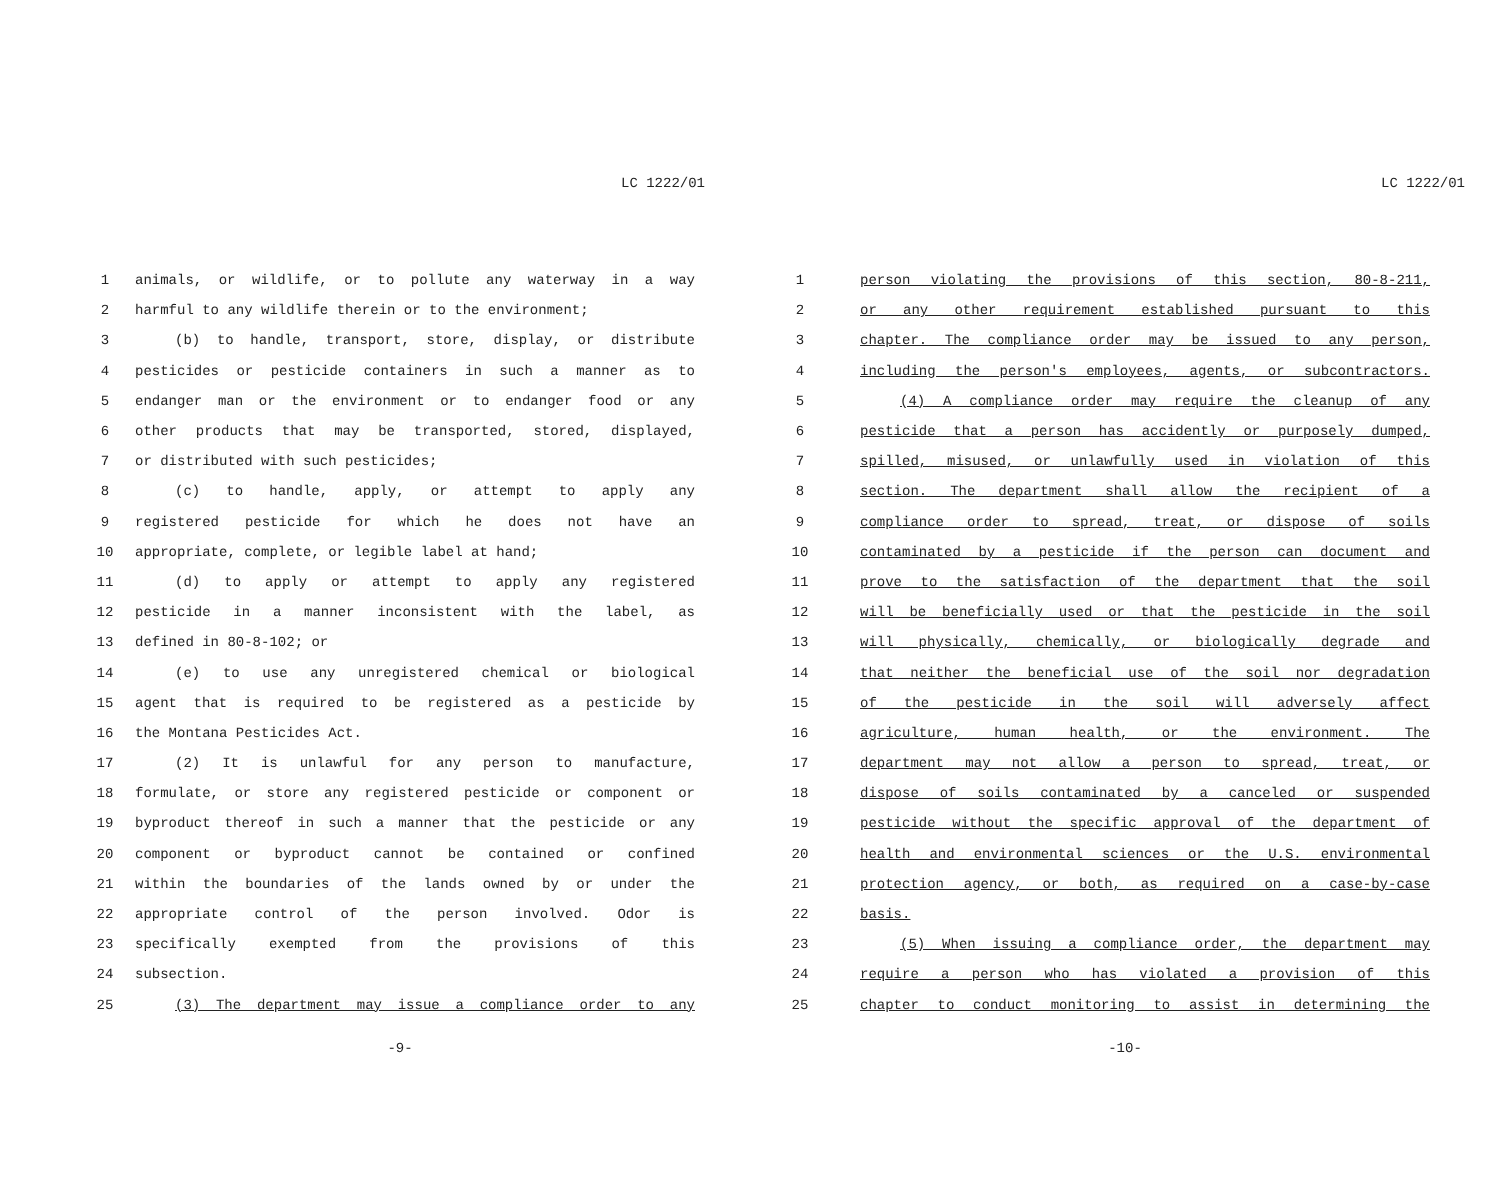LC 1222/01
1 animals, or wildlife, or to pollute any waterway in a way
2 harmful to any wildlife therein or to the environment;
3 (b) to handle, transport, store, display, or distribute
4 pesticides or pesticide containers in such a manner as to
5 endanger man or the environment or to endanger food or any
6 other products that may be transported, stored, displayed,
7 or distributed with such pesticides;
8 (c) to handle, apply, or attempt to apply any
9 registered pesticide for which he does not have an
10 appropriate, complete, or legible label at hand;
11 (d) to apply or attempt to apply any registered
12 pesticide in a manner inconsistent with the label, as
13 defined in 80-8-102; or
14 (e) to use any unregistered chemical or biological
15 agent that is required to be registered as a pesticide by
16 the Montana Pesticides Act.
17 (2) It is unlawful for any person to manufacture,
18 formulate, or store any registered pesticide or component or
19 byproduct thereof in such a manner that the pesticide or any
20 component or byproduct cannot be contained or confined
21 within the boundaries of the lands owned by or under the
22 appropriate control of the person involved. Odor is
23 specifically exempted from the provisions of this
24 subsection.
25 (3) The department may issue a compliance order to any
-9-
LC 1222/01
1 person violating the provisions of this section, 80-8-211,
2 or any other requirement established pursuant to this
3 chapter. The compliance order may be issued to any person,
4 including the person's employees, agents, or subcontractors.
5 (4) A compliance order may require the cleanup of any
6 pesticide that a person has accidently or purposely dumped,
7 spilled, misused, or unlawfully used in violation of this
8 section. The department shall allow the recipient of a
9 compliance order to spread, treat, or dispose of soils
10 contaminated by a pesticide if the person can document and
11 prove to the satisfaction of the department that the soil
12 will be beneficially used or that the pesticide in the soil
13 will physically, chemically, or biologically degrade and
14 that neither the beneficial use of the soil nor degradation
15 of the pesticide in the soil will adversely affect
16 agriculture, human health, or the environment. The
17 department may not allow a person to spread, treat, or
18 dispose of soils contaminated by a canceled or suspended
19 pesticide without the specific approval of the department of
20 health and environmental sciences or the U.S. environmental
21 protection agency, or both, as required on a case-by-case
22 basis.
23 (5) When issuing a compliance order, the department may
24 require a person who has violated a provision of this
25 chapter to conduct monitoring to assist in determining the
-10-